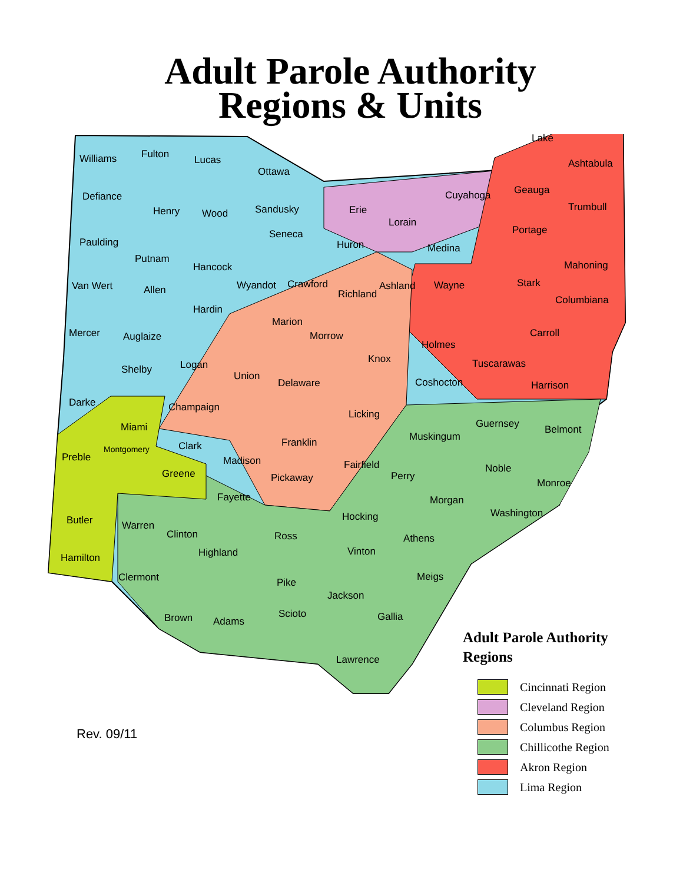Adult Parole Authority
Regions & Units
Williams Fulton Lucas
Ottawa
Lake
Ashtabula
Defiance
Henry Wood Sandusky Erie
Cuyahoga Geauga
Trumbull
Paulding
Seneca
Lorain
Portage
Putnam
Huron Medina
Hancock Mahoning
Van Wert Allen Wyandot Crawford Ashland Wayne Stark
Columbiana
Hardin
Richland
Marion
Morrow
Mercer Auglaize Carroll
Holmes
Shelby Logan Knox Tuscarawas
Union
Delaware Coshocton Harrison
Darke Champaign
Licking
Miami Guernsey Belmont
Muskingum
Franklin
Clark
Montgomery
Preble Madison Fairfield Noble
Greene Pickaway Perry
Monroe
Fayette Morgan
Washington
Hocking
Butler Warren
Clinton Ross Athens
Highland Vinton
Hamilton
Clermont Pike Meigs
Jackson
Brown Adams
Scioto Gallia
Lawrence
Rev. 09/11
Adult Parole Authority
Regions
Cincinnati Region
Cleveland Region
Columbus Region
Chillicothe Region
Akron Region
Lima Region